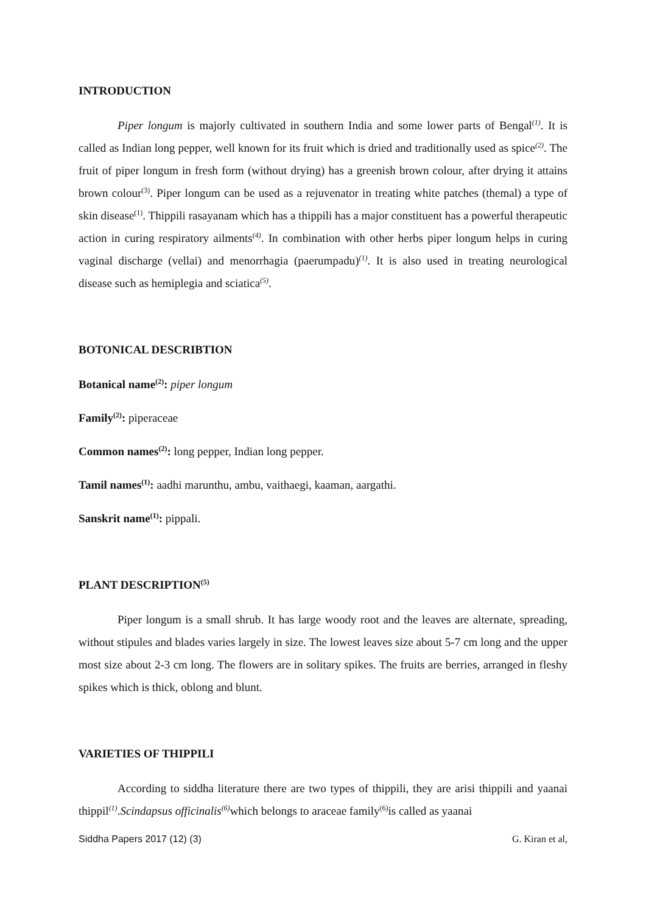INTRODUCTION
Piper longum is majorly cultivated in southern India and some lower parts of Bengal<sup>(1)</sup>. It is called as Indian long pepper, well known for its fruit which is dried and traditionally used as spice<sup>(2)</sup>. The fruit of piper longum in fresh form (without drying) has a greenish brown colour, after drying it attains brown colour<sup>(3)</sup>. Piper longum can be used as a rejuvenator in treating white patches (themal) a type of skin disease<sup>(1)</sup>. Thippili rasayanam which has a thippili has a major constituent has a powerful therapeutic action in curing respiratory ailments<sup>(4)</sup>. In combination with other herbs piper longum helps in curing vaginal discharge (vellai) and menorrhagia (paerumpadu)<sup>(1)</sup>. It is also used in treating neurological disease such as hemiplegia and sciatica<sup>(5)</sup>.
BOTONICAL DESCRIBTION
Botanical name<sup>(2)</sup>: piper longum
Family<sup>(2)</sup>: piperaceae
Common names<sup>(2)</sup>: long pepper, Indian long pepper.
Tamil names<sup>(1)</sup>: aadhi marunthu, ambu, vaithaegi, kaaman, aargathi.
Sanskrit name<sup>(1)</sup>: pippali.
PLANT DESCRIPTION<sup>(5)</sup>
Piper longum is a small shrub. It has large woody root and the leaves are alternate, spreading, without stipules and blades varies largely in size. The lowest leaves size about 5-7 cm long and the upper most size about 2-3 cm long. The flowers are in solitary spikes. The fruits are berries, arranged in fleshy spikes which is thick, oblong and blunt.
VARIETIES OF THIPPILI
According to siddha literature there are two types of thippili, they are arisi thippili and yaanai thippil<sup>(1)</sup>.Scindapsus officinalis<sup>(6)</sup>which belongs to araceae family<sup>(6)</sup>is called as yaanai
Siddha Papers 2017 (12) (3) G. Kiran et al,